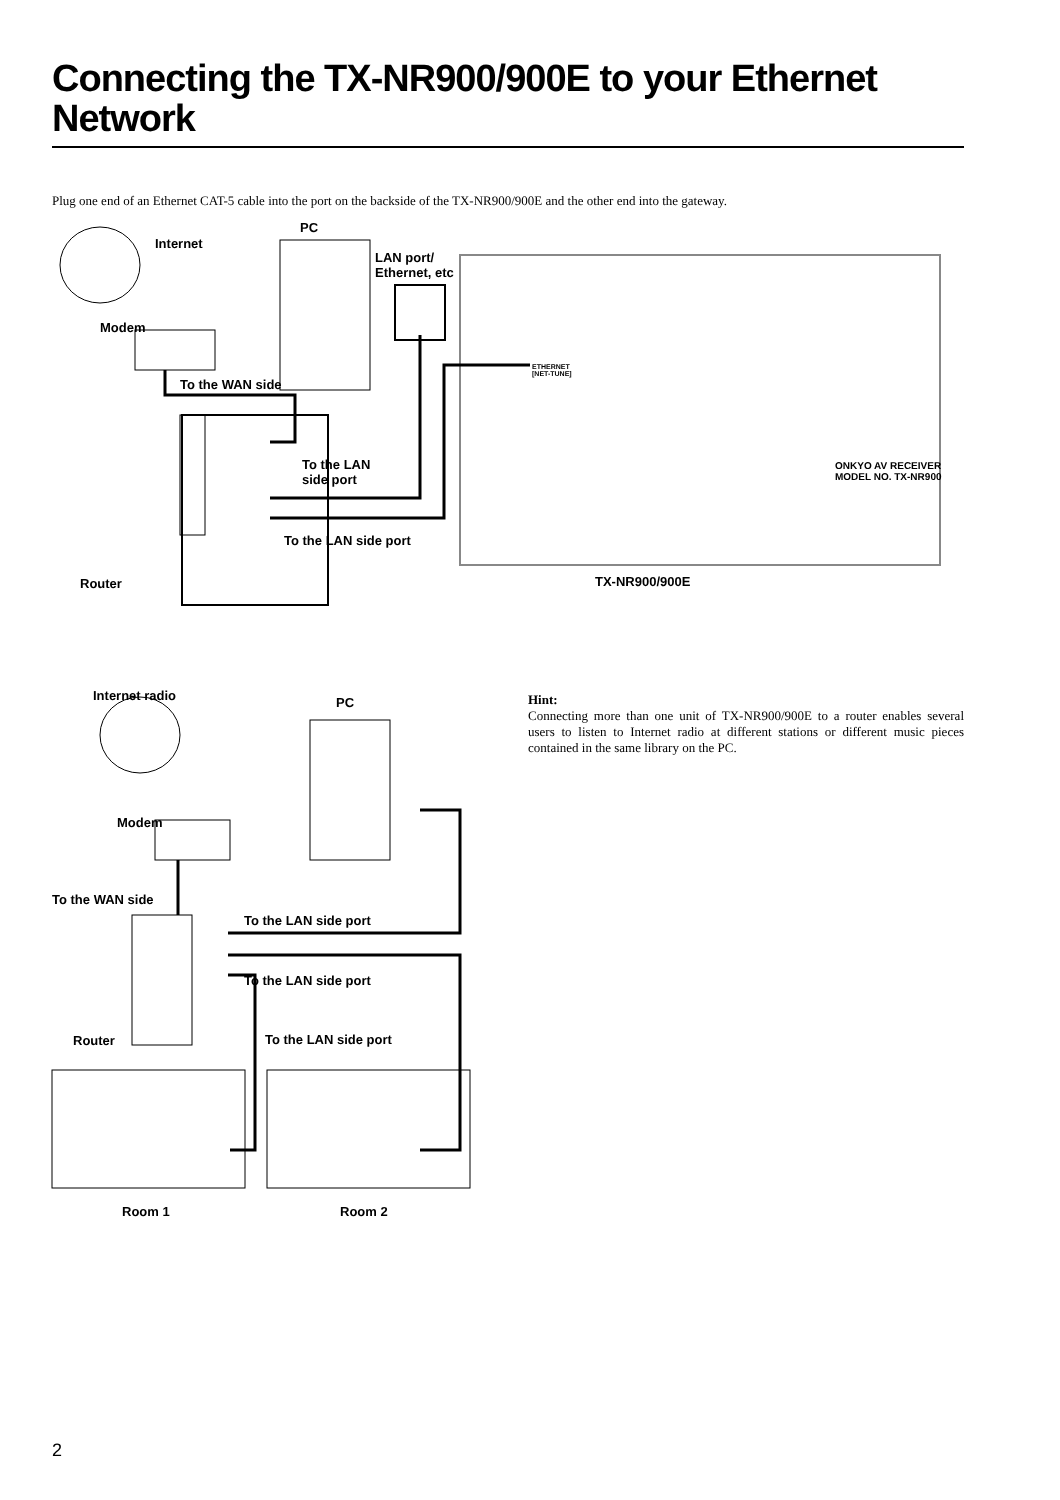Connecting the TX-NR900/900E to your Ethernet Network
Plug one end of an Ethernet CAT-5 cable into the port on the backside of the TX-NR900/900E and the other end into the gateway.
PC
Internet
LAN port/
Ethernet, etc
Modem
To the WAN side
To the LAN
side port
To the LAN side port
Router TX-NR900/900E
ETHERNET
[NET-TUNE]
ONKYO AV RECEIVER
MODEL NO. TX-NR900
Internet radio PC
Modem
To the WAN side
To the LAN side port
To the LAN side port
Router To the LAN side port
Room 1 Room 2
Hint:
Connecting more than one unit of TX-NR900/900E to a router enables several users to listen to Internet radio at different stations or different music pieces contained in the same library on the PC.
2